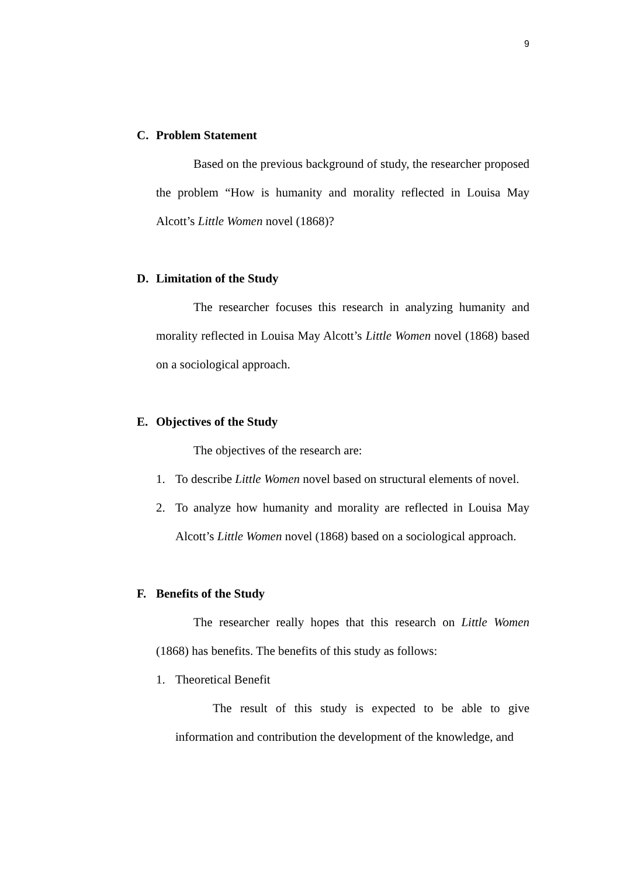9
C. Problem Statement
Based on the previous background of study, the researcher proposed the problem “How is humanity and morality reflected in Louisa May Alcott’s Little Women novel (1868)?
D. Limitation of the Study
The researcher focuses this research in analyzing humanity and morality reflected in Louisa May Alcott’s Little Women novel (1868) based on a sociological approach.
E. Objectives of the Study
The objectives of the research are:
1. To describe Little Women novel based on structural elements of novel.
2. To analyze how humanity and morality are reflected in Louisa May Alcott’s Little Women novel (1868) based on a sociological approach.
F. Benefits of the Study
The researcher really hopes that this research on Little Women (1868) has benefits. The benefits of this study as follows:
1. Theoretical Benefit
The result of this study is expected to be able to give information and contribution the development of the knowledge, and